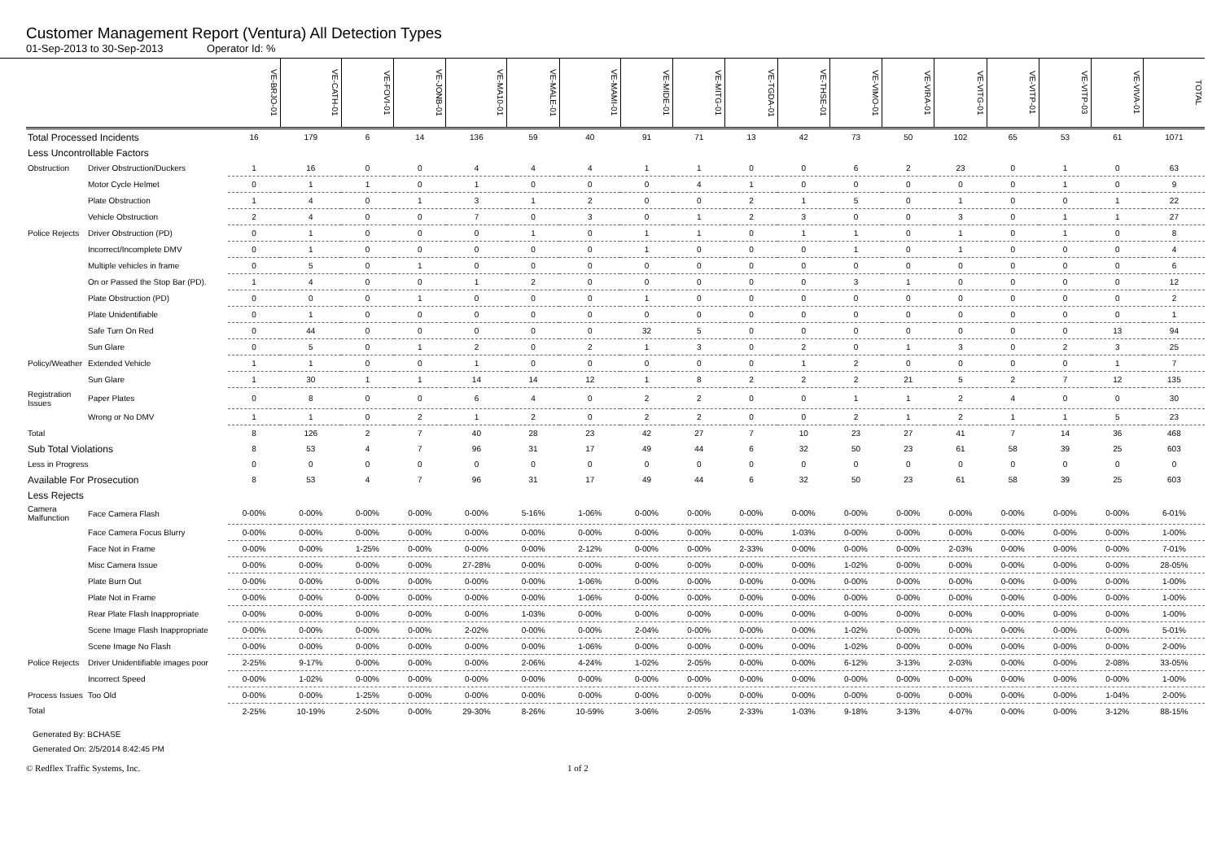Customer Management Report (Ventura) All Detection Types
01-Sep-2013 to 30-Sep-2013 Operator Id: %
| | | VE-BRJO-01 | VE-CATH-01 | VE-FOVI-01 | VE-JONB-01 | VE-MA10-01 | VE-MALE-01 | VE-MAMI-01 | VE-MIDE-01 | VE-MITG-01 | VE-TGDA-01 | VE-THSE-01 | VE-VIMO-01 | VE-VIRA-01 | VE-VITG-01 | VE-VITP-01 | VE-VITP-03 | VE-VIVA-01 | TOTAL |
| --- | --- | --- | --- | --- | --- | --- | --- | --- | --- | --- | --- | --- | --- | --- | --- | --- | --- | --- | --- |
| Total Processed Incidents | | 16 | 179 | 6 | 14 | 136 | 59 | 40 | 91 | 71 | 13 | 42 | 73 | 50 | 102 | 65 | 53 | 61 | 1071 |
| Less Uncontrollable Factors | | | | | | | | | | | | | | | | | | | |
| Obstruction | Driver Obstruction/Duckers | 1 | 16 | 0 | 0 | 4 | 4 | 4 | 1 | 1 | 0 | 0 | 6 | 2 | 23 | 0 | 1 | 0 | 63 |
| | Motor Cycle Helmet | 0 | 1 | 1 | 0 | 1 | 0 | 0 | 0 | 4 | 1 | 0 | 0 | 0 | 0 | 0 | 1 | 0 | 9 |
| | Plate Obstruction | 1 | 4 | 0 | 1 | 3 | 1 | 2 | 0 | 0 | 2 | 1 | 5 | 0 | 1 | 0 | 0 | 1 | 22 |
| | Vehicle Obstruction | 2 | 4 | 0 | 0 | 7 | 0 | 3 | 0 | 1 | 2 | 3 | 0 | 0 | 3 | 0 | 1 | 1 | 27 |
| Police Rejects | Driver Obstruction (PD) | 0 | 1 | 0 | 0 | 0 | 1 | 0 | 1 | 1 | 0 | 1 | 1 | 0 | 1 | 0 | 1 | 0 | 8 |
| | Incorrect/Incomplete DMV | 0 | 1 | 0 | 0 | 0 | 0 | 0 | 1 | 0 | 0 | 0 | 1 | 0 | 1 | 0 | 0 | 0 | 4 |
| | Multiple vehicles in frame | 0 | 5 | 0 | 1 | 0 | 0 | 0 | 0 | 0 | 0 | 0 | 0 | 0 | 0 | 0 | 0 | 0 | 6 |
| | On or Passed the Stop Bar (PD). | 1 | 4 | 0 | 0 | 1 | 2 | 0 | 0 | 0 | 0 | 0 | 3 | 1 | 0 | 0 | 0 | 0 | 12 |
| | Plate Obstruction (PD) | 0 | 0 | 0 | 1 | 0 | 0 | 0 | 1 | 0 | 0 | 0 | 0 | 0 | 0 | 0 | 0 | 0 | 2 |
| | Plate Unidentifiable | 0 | 1 | 0 | 0 | 0 | 0 | 0 | 0 | 0 | 0 | 0 | 0 | 0 | 0 | 0 | 0 | 0 | 1 |
| | Safe Turn On Red | 0 | 44 | 0 | 0 | 0 | 0 | 0 | 32 | 5 | 0 | 0 | 0 | 0 | 0 | 0 | 0 | 13 | 94 |
| | Sun Glare | 0 | 5 | 0 | 1 | 2 | 0 | 2 | 1 | 3 | 0 | 2 | 0 | 1 | 3 | 0 | 2 | 3 | 25 |
| Policy/Weather | Extended Vehicle | 1 | 1 | 0 | 0 | 1 | 0 | 0 | 0 | 0 | 0 | 1 | 2 | 0 | 0 | 0 | 0 | 1 | 7 |
| | Sun Glare | 1 | 30 | 1 | 1 | 14 | 14 | 12 | 1 | 8 | 2 | 2 | 2 | 21 | 5 | 2 | 7 | 12 | 135 |
| Registration Issues | Paper Plates | 0 | 8 | 0 | 0 | 6 | 4 | 0 | 2 | 2 | 0 | 0 | 1 | 1 | 2 | 4 | 0 | 0 | 30 |
| | Wrong or No DMV | 1 | 1 | 0 | 2 | 1 | 2 | 0 | 2 | 2 | 0 | 0 | 2 | 1 | 2 | 1 | 1 | 5 | 23 |
| Total | | 8 | 126 | 2 | 7 | 40 | 28 | 23 | 42 | 27 | 7 | 10 | 23 | 27 | 41 | 7 | 14 | 36 | 468 |
| Sub Total Violations | | 8 | 53 | 4 | 7 | 96 | 31 | 17 | 49 | 44 | 6 | 32 | 50 | 23 | 61 | 58 | 39 | 25 | 603 |
| Less in Progress | | 0 | 0 | 0 | 0 | 0 | 0 | 0 | 0 | 0 | 0 | 0 | 0 | 0 | 0 | 0 | 0 | 0 | 0 |
| Available For Prosecution | | 8 | 53 | 4 | 7 | 96 | 31 | 17 | 49 | 44 | 6 | 32 | 50 | 23 | 61 | 58 | 39 | 25 | 603 |
| Less Rejects | | | | | | | | | | | | | | | | | | | |
| Camera Malfunction | Face Camera Flash | 0-00% | 0-00% | 0-00% | 0-00% | 0-00% | 5-16% | 1-06% | 0-00% | 0-00% | 0-00% | 0-00% | 0-00% | 0-00% | 0-00% | 0-00% | 0-00% | 0-00% | 6-01% |
| | Face Camera Focus Blurry | 0-00% | 0-00% | 0-00% | 0-00% | 0-00% | 0-00% | 0-00% | 0-00% | 0-00% | 0-00% | 1-03% | 0-00% | 0-00% | 0-00% | 0-00% | 0-00% | 0-00% | 1-00% |
| | Face Not in Frame | 0-00% | 0-00% | 1-25% | 0-00% | 0-00% | 0-00% | 2-12% | 0-00% | 0-00% | 2-33% | 0-00% | 0-00% | 0-00% | 2-03% | 0-00% | 0-00% | 0-00% | 7-01% |
| | Misc Camera Issue | 0-00% | 0-00% | 0-00% | 0-00% | 27-28% | 0-00% | 0-00% | 0-00% | 0-00% | 0-00% | 0-00% | 1-02% | 0-00% | 0-00% | 0-00% | 0-00% | 0-00% | 28-05% |
| | Plate Burn Out | 0-00% | 0-00% | 0-00% | 0-00% | 0-00% | 0-00% | 1-06% | 0-00% | 0-00% | 0-00% | 0-00% | 0-00% | 0-00% | 0-00% | 0-00% | 0-00% | 0-00% | 1-00% |
| | Plate Not in Frame | 0-00% | 0-00% | 0-00% | 0-00% | 0-00% | 0-00% | 1-06% | 0-00% | 0-00% | 0-00% | 0-00% | 0-00% | 0-00% | 0-00% | 0-00% | 0-00% | 0-00% | 1-00% |
| | Rear Plate Flash Inappropriate | 0-00% | 0-00% | 0-00% | 0-00% | 0-00% | 1-03% | 0-00% | 0-00% | 0-00% | 0-00% | 0-00% | 0-00% | 0-00% | 0-00% | 0-00% | 0-00% | 0-00% | 1-00% |
| | Scene Image Flash Inappropriate | 0-00% | 0-00% | 0-00% | 0-00% | 2-02% | 0-00% | 0-00% | 2-04% | 0-00% | 0-00% | 0-00% | 1-02% | 0-00% | 0-00% | 0-00% | 0-00% | 0-00% | 5-01% |
| | Scene Image No Flash | 0-00% | 0-00% | 0-00% | 0-00% | 0-00% | 0-00% | 1-06% | 0-00% | 0-00% | 0-00% | 0-00% | 1-02% | 0-00% | 0-00% | 0-00% | 0-00% | 0-00% | 2-00% |
| Police Rejects | Driver Unidentifiable images poor | 2-25% | 9-17% | 0-00% | 0-00% | 0-00% | 2-06% | 4-24% | 1-02% | 2-05% | 0-00% | 0-00% | 6-12% | 3-13% | 2-03% | 0-00% | 0-00% | 2-08% | 33-05% |
| | Incorrect Speed | 0-00% | 1-02% | 0-00% | 0-00% | 0-00% | 0-00% | 0-00% | 0-00% | 0-00% | 0-00% | 0-00% | 0-00% | 0-00% | 0-00% | 0-00% | 0-00% | 0-00% | 1-00% |
| Process Issues | Too Old | 0-00% | 0-00% | 1-25% | 0-00% | 0-00% | 0-00% | 0-00% | 0-00% | 0-00% | 0-00% | 0-00% | 0-00% | 0-00% | 0-00% | 0-00% | 0-00% | 1-04% | 2-00% |
| Total | | 2-25% | 10-19% | 2-50% | 0-00% | 29-30% | 8-26% | 10-59% | 3-06% | 2-05% | 2-33% | 1-03% | 9-18% | 3-13% | 4-07% | 0-00% | 0-00% | 3-12% | 88-15% |
Generated By: BCHASE
Generated On: 2/5/2014 8:42:45 PM
© Redflex Traffic Systems, Inc. 1 of 2